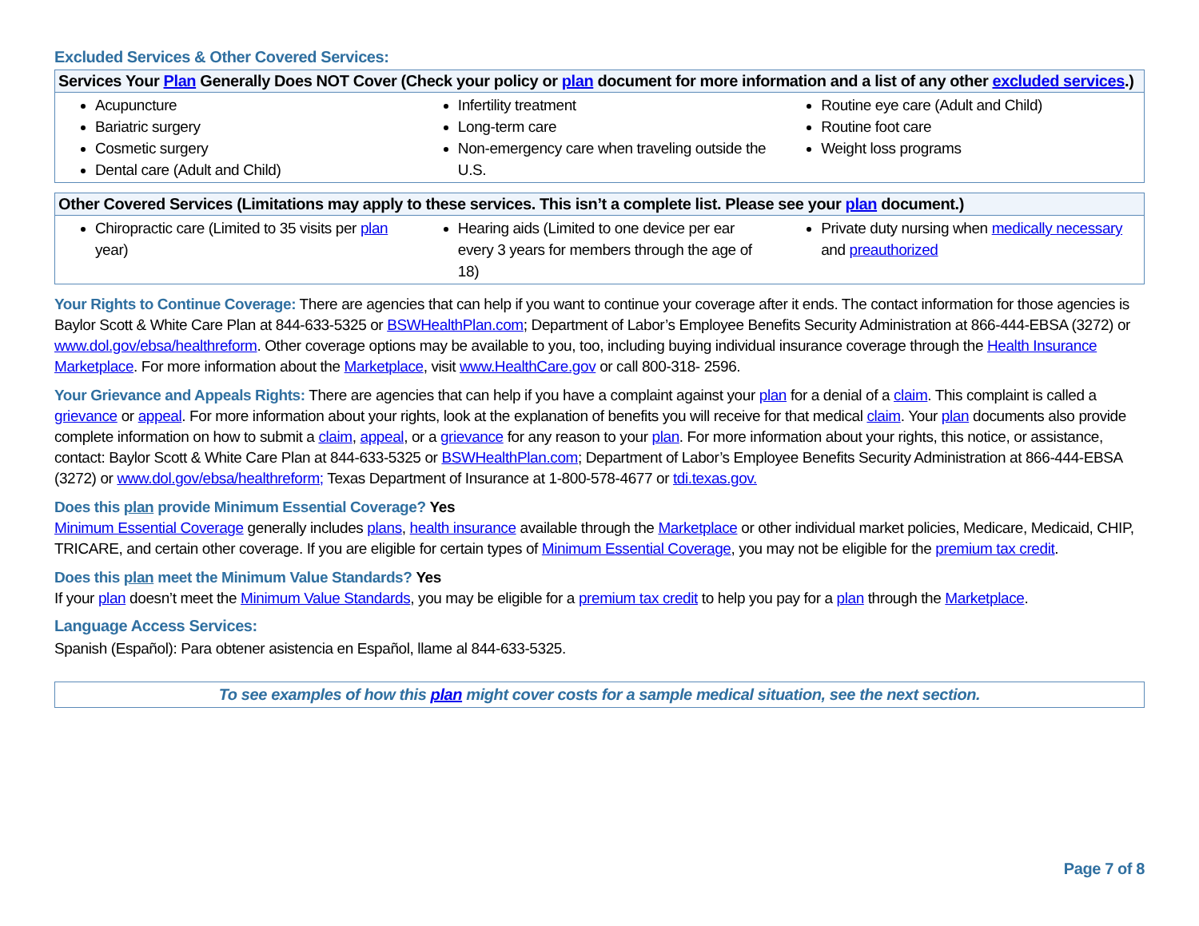Excluded Services & Other Covered Services:
| Services Your Plan Generally Does NOT Cover (Check your policy or plan document for more information and a list of any other excluded services .) | | |
| --- | --- | --- |
| Acupuncture Bariatric surgery Cosmetic surgery Dental care (Adult and Child) | Infertility treatment Long-term care Non-emergency care when traveling outside the U.S. | Routine eye care (Adult and Child) Routine foot care Weight loss programs |
| Other Covered Services (Limitations may apply to these services. This isn’t a complete list. Please see your plan document.) | | |
| --- | --- | --- |
| Chiropractic care (Limited to 35 visits per plan year) | Hearing aids (Limited to one device per ear every 3 years for members through the age of 18) | Private duty nursing when medically necessary and preauthorized |
Your Rights to Continue Coverage: There are agencies that can help if you want to continue your coverage after it ends. The contact information for those agencies is Baylor Scott & White Care Plan at 844-633-5325 or BSWHealthPlan.com; Department of Labor’s Employee Benefits Security Administration at 866-444-EBSA (3272) or www.dol.gov/ebsa/healthreform. Other coverage options may be available to you, too, including buying individual insurance coverage through the Health Insurance Marketplace. For more information about the Marketplace, visit www.HealthCare.gov or call 800-318- 2596.
Your Grievance and Appeals Rights: There are agencies that can help if you have a complaint against your plan for a denial of a claim. This complaint is called a grievance or appeal. For more information about your rights, look at the explanation of benefits you will receive for that medical claim. Your plan documents also provide complete information on how to submit a claim, appeal, or a grievance for any reason to your plan. For more information about your rights, this notice, or assistance, contact: Baylor Scott & White Care Plan at 844-633-5325 or BSWHealthPlan.com; Department of Labor’s Employee Benefits Security Administration at 866-444-EBSA (3272) or www.dol.gov/ebsa/healthreform; Texas Department of Insurance at 1-800-578-4677 or tdi.texas.gov.
Does this plan provide Minimum Essential Coverage? Yes
Minimum Essential Coverage generally includes plans, health insurance available through the Marketplace or other individual market policies, Medicare, Medicaid, CHIP, TRICARE, and certain other coverage. If you are eligible for certain types of Minimum Essential Coverage, you may not be eligible for the premium tax credit.
Does this plan meet the Minimum Value Standards? Yes
If your plan doesn’t meet the Minimum Value Standards, you may be eligible for a premium tax credit to help you pay for a plan through the Marketplace.
Language Access Services:
Spanish (Español): Para obtener asistencia en Español, llame al 844-633-5325.
To see examples of how this plan might cover costs for a sample medical situation, see the next section.
Page 7 of 8